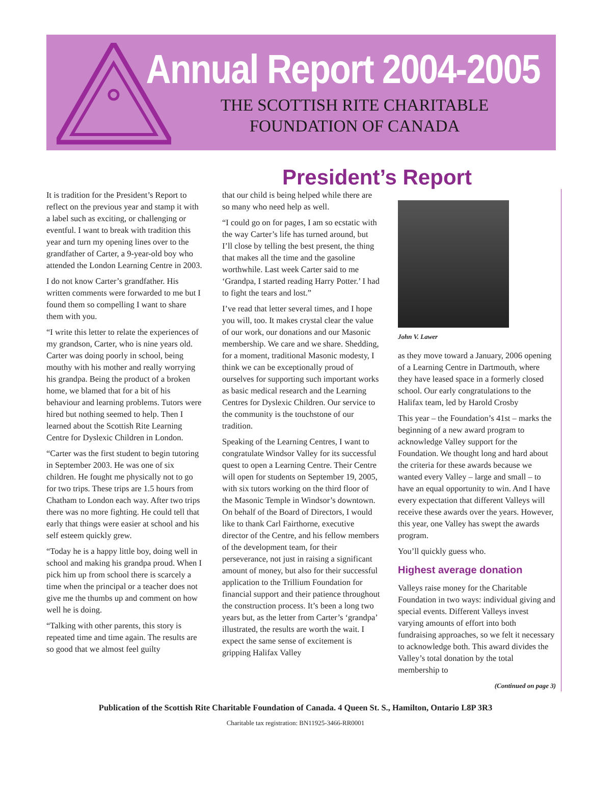Annual Report 2004-2005
THE SCOTTISH RITE CHARITABLE
FOUNDATION OF CANADA
President’s Report
It is tradition for the President’s Report to reflect on the previous year and stamp it with a label such as exciting, or challenging or eventful. I want to break with tradition this year and turn my opening lines over to the grandfather of Carter, a 9-year-old boy who attended the London Learning Centre in 2003.
I do not know Carter’s grandfather. His written comments were forwarded to me but I found them so compelling I want to share them with you.
“I write this letter to relate the experiences of my grandson, Carter, who is nine years old. Carter was doing poorly in school, being mouthy with his mother and really worrying his grandpa. Being the product of a broken home, we blamed that for a bit of his behaviour and learning problems. Tutors were hired but nothing seemed to help. Then I learned about the Scottish Rite Learning Centre for Dyslexic Children in London.
“Carter was the first student to begin tutoring in September 2003. He was one of six children. He fought me physically not to go for two trips. These trips are 1.5 hours from Chatham to London each way. After two trips there was no more fighting. He could tell that early that things were easier at school and his self esteem quickly grew.
“Today he is a happy little boy, doing well in school and making his grandpa proud. When I pick him up from school there is scarcely a time when the principal or a teacher does not give me the thumbs up and comment on how well he is doing.
“Talking with other parents, this story is repeated time and time again. The results are so good that we almost feel guilty
that our child is being helped while there are so many who need help as well.
“I could go on for pages, I am so ecstatic with the way Carter’s life has turned around, but I’ll close by telling the best present, the thing that makes all the time and the gasoline worthwhile. Last week Carter said to me ‘Grandpa, I started reading Harry Potter.’ I had to fight the tears and lost.”
I’ve read that letter several times, and I hope you will, too. It makes crystal clear the value of our work, our donations and our Masonic membership. We care and we share. Shedding, for a moment, traditional Masonic modesty, I think we can be exceptionally proud of ourselves for supporting such important works as basic medical research and the Learning Centres for Dyslexic Children. Our service to the community is the touchstone of our tradition.
Speaking of the Learning Centres, I want to congratulate Windsor Valley for its successful quest to open a Learning Centre. Their Centre will open for students on September 19, 2005, with six tutors working on the third floor of the Masonic Temple in Windsor’s downtown. On behalf of the Board of Directors, I would like to thank Carl Fairthorne, executive director of the Centre, and his fellow members of the development team, for their perseverance, not just in raising a significant amount of money, but also for their successful application to the Trillium Foundation for financial support and their patience throughout the construction process. It’s been a long two years but, as the letter from Carter’s ‘grandpa’ illustrated, the results are worth the wait. I expect the same sense of excitement is gripping Halifax Valley
John V. Lawer
as they move toward a January, 2006 opening of a Learning Centre in Dartmouth, where they have leased space in a formerly closed school. Our early congratulations to the Halifax team, led by Harold Crosby
This year – the Foundation’s 41st – marks the beginning of a new award program to acknowledge Valley support for the Foundation. We thought long and hard about the criteria for these awards because we wanted every Valley – large and small – to have an equal opportunity to win. And I have every expectation that different Valleys will receive these awards over the years. However, this year, one Valley has swept the awards program.
You’ll quickly guess who.
Highest average donation
Valleys raise money for the Charitable Foundation in two ways: individual giving and special events. Different Valleys invest varying amounts of effort into both fundraising approaches, so we felt it necessary to acknowledge both. This award divides the Valley’s total donation by the total membership to
(Continued on page 3)
Publication of the Scottish Rite Charitable Foundation of Canada. 4 Queen St. S., Hamilton, Ontario L8P 3R3
Charitable tax registration: BN11925-3466-RR0001